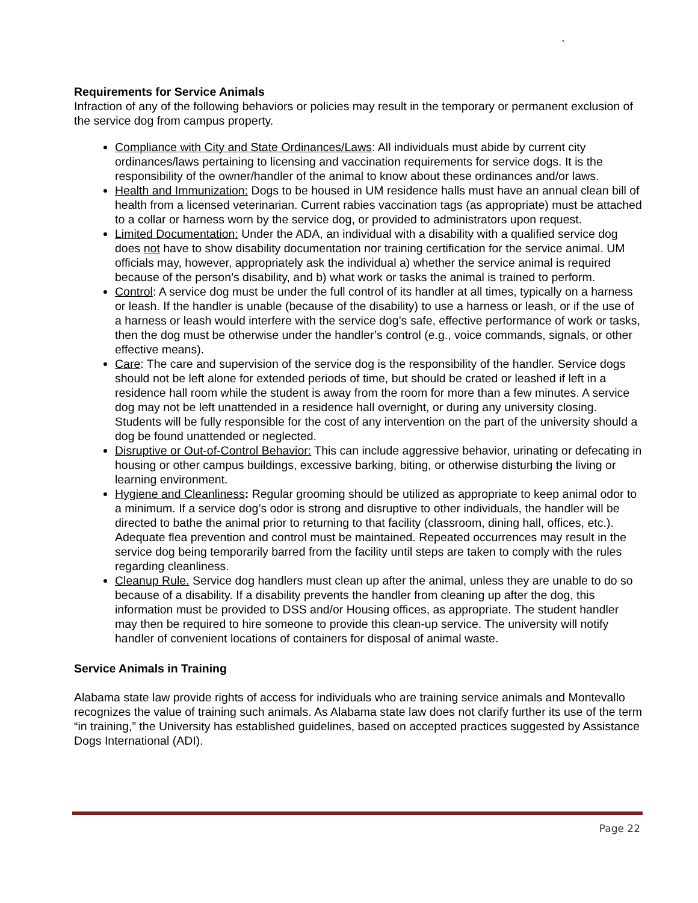`
Requirements for Service Animals
Infraction of any of the following behaviors or policies may result in the temporary or permanent exclusion of the service dog from campus property.
Compliance with City and State Ordinances/Laws: All individuals must abide by current city ordinances/laws pertaining to licensing and vaccination requirements for service dogs. It is the responsibility of the owner/handler of the animal to know about these ordinances and/or laws.
Health and Immunization: Dogs to be housed in UM residence halls must have an annual clean bill of health from a licensed veterinarian. Current rabies vaccination tags (as appropriate) must be attached to a collar or harness worn by the service dog, or provided to administrators upon request.
Limited Documentation: Under the ADA, an individual with a disability with a qualified service dog does not have to show disability documentation nor training certification for the service animal. UM officials may, however, appropriately ask the individual a) whether the service animal is required because of the person’s disability, and b) what work or tasks the animal is trained to perform.
Control: A service dog must be under the full control of its handler at all times, typically on a harness or leash. If the handler is unable (because of the disability) to use a harness or leash, or if the use of a harness or leash would interfere with the service dog’s safe, effective performance of work or tasks, then the dog must be otherwise under the handler’s control (e.g., voice commands, signals, or other effective means).
Care: The care and supervision of the service dog is the responsibility of the handler. Service dogs should not be left alone for extended periods of time, but should be crated or leashed if left in a residence hall room while the student is away from the room for more than a few minutes. A service dog may not be left unattended in a residence hall overnight, or during any university closing. Students will be fully responsible for the cost of any intervention on the part of the university should a dog be found unattended or neglected.
Disruptive or Out-of-Control Behavior: This can include aggressive behavior, urinating or defecating in housing or other campus buildings, excessive barking, biting, or otherwise disturbing the living or learning environment.
Hygiene and Cleanliness: Regular grooming should be utilized as appropriate to keep animal odor to a minimum. If a service dog’s odor is strong and disruptive to other individuals, the handler will be directed to bathe the animal prior to returning to that facility (classroom, dining hall, offices, etc.). Adequate flea prevention and control must be maintained. Repeated occurrences may result in the service dog being temporarily barred from the facility until steps are taken to comply with the rules regarding cleanliness.
Cleanup Rule. Service dog handlers must clean up after the animal, unless they are unable to do so because of a disability. If a disability prevents the handler from cleaning up after the dog, this information must be provided to DSS and/or Housing offices, as appropriate. The student handler may then be required to hire someone to provide this clean-up service. The university will notify handler of convenient locations of containers for disposal of animal waste.
Service Animals in Training
Alabama state law provide rights of access for individuals who are training service animals and Montevallo recognizes the value of training such animals. As Alabama state law does not clarify further its use of the term “in training,” the University has established guidelines, based on accepted practices suggested by Assistance Dogs International (ADI).
Page 22